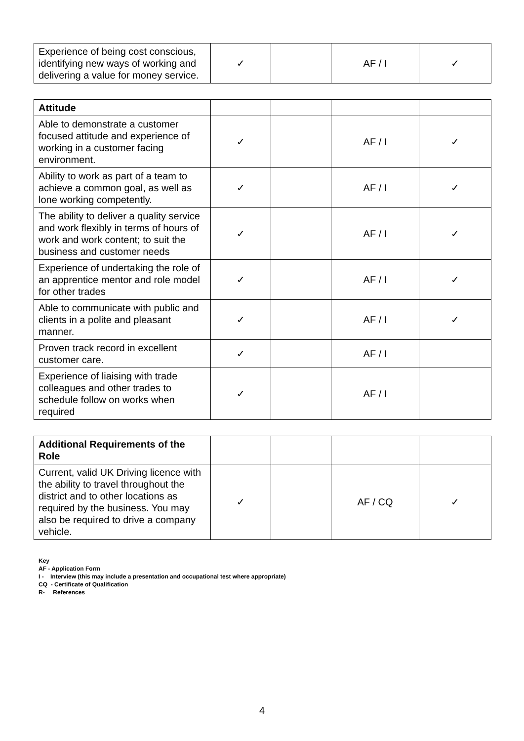| Experience of being cost conscious, identifying new ways of working and delivering a value for money service. | ✓ | | AF / I | ✓ |
| Attitude | | | | |
| Able to demonstrate a customer focused attitude and experience of working in a customer facing environment. | ✓ | | AF / I | ✓ |
| Ability to work as part of a team to achieve a common goal, as well as lone working competently. | ✓ | | AF / I | ✓ |
| The ability to deliver a quality service and work flexibly in terms of hours of work and work content; to suit the business and customer needs | ✓ | | AF / I | ✓ |
| Experience of undertaking the role of an apprentice mentor and role model for other trades | ✓ | | AF / I | ✓ |
| Able to communicate with public and clients in a polite and pleasant manner. | ✓ | | AF / I | ✓ |
| Proven track record in excellent customer care. | ✓ | | AF / I | |
| Experience of liaising with trade colleagues and other trades to schedule follow on works when required | ✓ | | AF / I | |
| Additional Requirements of the Role | | | | |
| Current, valid UK Driving licence with the ability to travel throughout the district and to other locations as required by the business. You may also be required to drive a company vehicle. | ✓ | | AF / CQ | ✓ |
Key
AF - Application Form
I - Interview (this may include a presentation and occupational test where appropriate)
CQ - Certificate of Qualification
R- References
4